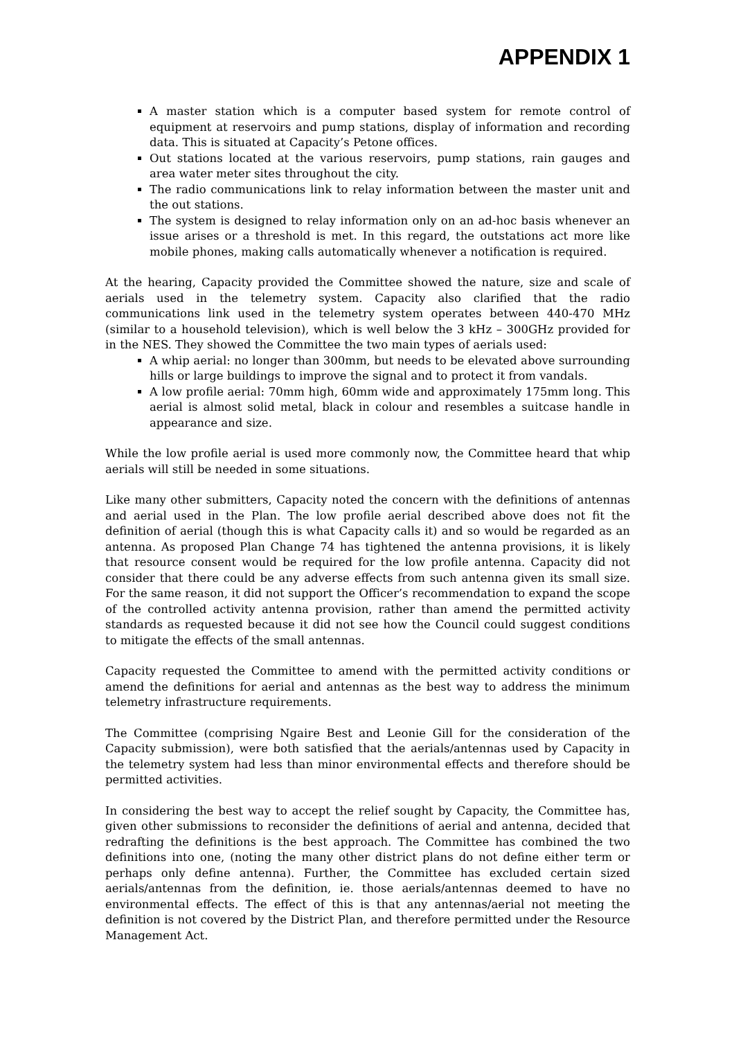APPENDIX 1
A master station which is a computer based system for remote control of equipment at reservoirs and pump stations, display of information and recording data. This is situated at Capacity’s Petone offices.
Out stations located at the various reservoirs, pump stations, rain gauges and area water meter sites throughout the city.
The radio communications link to relay information between the master unit and the out stations.
The system is designed to relay information only on an ad-hoc basis whenever an issue arises or a threshold is met. In this regard, the outstations act more like mobile phones, making calls automatically whenever a notification is required.
At the hearing, Capacity provided the Committee showed the nature, size and scale of aerials used in the telemetry system. Capacity also clarified that the radio communications link used in the telemetry system operates between 440-470 MHz (similar to a household television), which is well below the 3 kHz – 300GHz provided for in the NES. They showed the Committee the two main types of aerials used:
A whip aerial: no longer than 300mm, but needs to be elevated above surrounding hills or large buildings to improve the signal and to protect it from vandals.
A low profile aerial: 70mm high, 60mm wide and approximately 175mm long. This aerial is almost solid metal, black in colour and resembles a suitcase handle in appearance and size.
While the low profile aerial is used more commonly now, the Committee heard that whip aerials will still be needed in some situations.
Like many other submitters, Capacity noted the concern with the definitions of antennas and aerial used in the Plan. The low profile aerial described above does not fit the definition of aerial (though this is what Capacity calls it) and so would be regarded as an antenna. As proposed Plan Change 74 has tightened the antenna provisions, it is likely that resource consent would be required for the low profile antenna. Capacity did not consider that there could be any adverse effects from such antenna given its small size. For the same reason, it did not support the Officer’s recommendation to expand the scope of the controlled activity antenna provision, rather than amend the permitted activity standards as requested because it did not see how the Council could suggest conditions to mitigate the effects of the small antennas.
Capacity requested the Committee to amend with the permitted activity conditions or amend the definitions for aerial and antennas as the best way to address the minimum telemetry infrastructure requirements.
The Committee (comprising Ngaire Best and Leonie Gill for the consideration of the Capacity submission), were both satisfied that the aerials/antennas used by Capacity in the telemetry system had less than minor environmental effects and therefore should be permitted activities.
In considering the best way to accept the relief sought by Capacity, the Committee has, given other submissions to reconsider the definitions of aerial and antenna, decided that redrafting the definitions is the best approach. The Committee has combined the two definitions into one, (noting the many other district plans do not define either term or perhaps only define antenna). Further, the Committee has excluded certain sized aerials/antennas from the definition, ie. those aerials/antennas deemed to have no environmental effects. The effect of this is that any antennas/aerial not meeting the definition is not covered by the District Plan, and therefore permitted under the Resource Management Act.